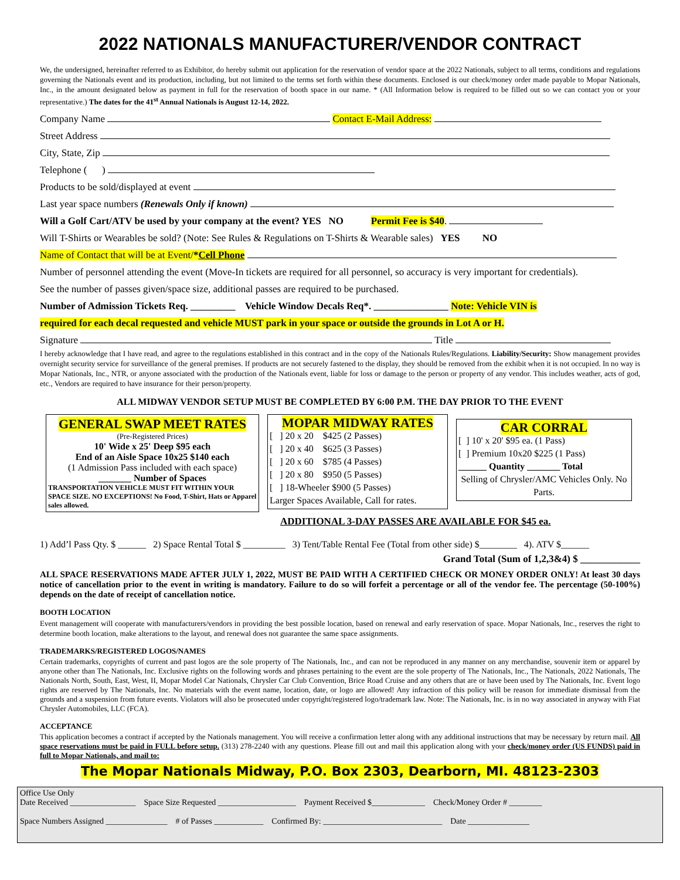2022 NATIONALS MANUFACTURER/VENDOR CONTRACT
We, the undersigned, hereinafter referred to as Exhibitor, do hereby submit out application for the reservation of vendor space at the 2022 Nationals, subject to all terms, conditions and regulations governing the Nationals event and its production, including, but not limited to the terms set forth within these documents. Enclosed is our check/money order made payable to Mopar Nationals, Inc., in the amount designated below as payment in full for the reservation of booth space in our name. * (All Information below is required to be filled out so we can contact you or your representative.) The dates for the 41<sup>st</sup> Annual Nationals is August 12-14, 2022.
Company Name Contact E-Mail Address:
Street Address
City, State, Zip
Telephone ( )
Products to be sold/displayed at event
Last year space numbers (Renewals Only if known)
Will a Golf Cart/ATV be used by your company at the event? YES NO Permit Fee is $40.
Will T-Shirts or Wearables be sold? (Note: See Rules & Regulations on T-Shirts & Wearable sales) YES NO
Name of Contact that will be at Event/*Cell Phone
Number of personnel attending the event (Move-In tickets are required for all personnel, so accuracy is very important for credentials).
See the number of passes given/space size, additional passes are required to be purchased.
Number of Admission Tickets Req. _________ Vehicle Window Decals Req*. _______________ Note: Vehicle VIN is
required for each decal requested and vehicle MUST park in your space or outside the grounds in Lot A or H.
Signature Title
I hereby acknowledge that I have read, and agree to the regulations established in this contract and in the copy of the Nationals Rules/Regulations. Liability/Security: Show management provides overnight security service for surveillance of the general premises. If products are not securely fastened to the display, they should be removed from the exhibit when it is not occupied. In no way is Mopar Nationals, Inc., NTR, or anyone associated with the production of the Nationals event, liable for loss or damage to the person or property of any vendor. This includes weather, acts of god, etc., Vendors are required to have insurance for their person/property.
ALL MIDWAY VENDOR SETUP MUST BE COMPLETED BY 6:00 P.M. THE DAY PRIOR TO THE EVENT
GENERAL SWAP MEET RATES
(Pre-Registered Prices)
10' Wide x 25' Deep $95 each
End of an Aisle Space 10x25 $140 each
(1 Admission Pass included with each space)
_______ Number of Spaces
TRANSPORTATION VEHICLE MUST FIT WITHIN YOUR SPACE SIZE. NO EXCEPTIONS! No Food, T-Shirt, Hats or Apparel sales allowed.
MOPAR MIDWAY RATES
[ ] 20 x 20 $425 (2 Passes)
[ ] 20 x 40 $625 (3 Passes)
[ ] 20 x 60 $785 (4 Passes)
[ ] 20 x 80 $950 (5 Passes)
[ ] 18-Wheeler $900 (5 Passes)
Larger Spaces Available, Call for rates.
CAR CORRAL
[ ] 10' x 20' $95 ea. (1 Pass)
[ ] Premium 10x20 $225 (1 Pass)
______ Quantity _______ Total
Selling of Chrysler/AMC Vehicles Only. No Parts.
ADDITIONAL 3-DAY PASSES ARE AVAILABLE FOR $45 ea.
1) Add’l Pass Qty. $ ______ 2) Space Rental Total $ _________ 3) Tent/Table Rental Fee (Total from other side) $________ 4). ATV $______
Grand Total (Sum of 1,2,3&4) $ ____________
ALL SPACE RESERVATIONS MADE AFTER JULY 1, 2022, MUST BE PAID WITH A CERTIFIED CHECK OR MONEY ORDER ONLY! At least 30 days notice of cancellation prior to the event in writing is mandatory. Failure to do so will forfeit a percentage or all of the vendor fee. The percentage (50-100%) depends on the date of receipt of cancellation notice.
BOOTH LOCATION
Event management will cooperate with manufacturers/vendors in providing the best possible location, based on renewal and early reservation of space. Mopar Nationals, Inc., reserves the right to determine booth location, make alterations to the layout, and renewal does not guarantee the same space assignments.
TRADEMARKS/REGISTERED LOGOS/NAMES
Certain trademarks, copyrights of current and past logos are the sole property of The Nationals, Inc., and can not be reproduced in any manner on any merchandise, souvenir item or apparel by anyone other than The Nationals, Inc. Exclusive rights on the following words and phrases pertaining to the event are the sole property of The Nationals, Inc., The Nationals, 2022 Nationals, The Nationals North, South, East, West, II, Mopar Model Car Nationals, Chrysler Car Club Convention, Brice Road Cruise and any others that are or have been used by The Nationals, Inc. Event logo rights are reserved by The Nationals, Inc. No materials with the event name, location, date, or logo are allowed! Any infraction of this policy will be reason for immediate dismissal from the grounds and a suspension from future events. Violators will also be prosecuted under copyright/registered logo/trademark law. Note: The Nationals, Inc. is in no way associated in anyway with Fiat Chrysler Automobiles, LLC (FCA).
ACCEPTANCE
This application becomes a contract if accepted by the Nationals management. You will receive a confirmation letter along with any additional instructions that may be necessary by return mail. All space reservations must be paid in FULL before setup. (313) 278-2240 with any questions. Please fill out and mail this application along with your check/money order (US FUNDS) paid in full to Mopar Nationals, and mail to:
The Mopar Nationals Midway, P.O. Box 2303, Dearborn, MI. 48123-2303
Office Use Only
Date Received ________________ Space Size Requested ___________________ Payment Received $_____________ Check/Money Order # ________
Space Numbers Assigned _______________ # of Passes ____________ Confirmed By: _____________________________ Date _______________